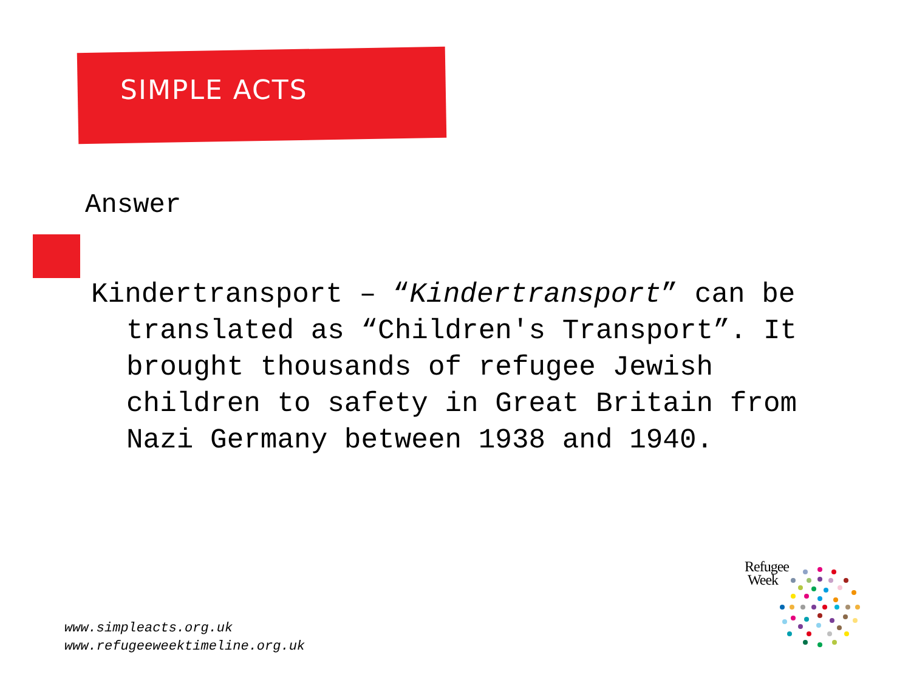SIMPLE ACTS
Answer
Kindertransport – “Kindertransport” can be translated as “Children's Transport”. It brought thousands of refugee Jewish children to safety in Great Britain from Nazi Germany between 1938 and 1940.
www.simpleacts.org.uk
www.refugeeweektimeline.org.uk
Refugee
Week